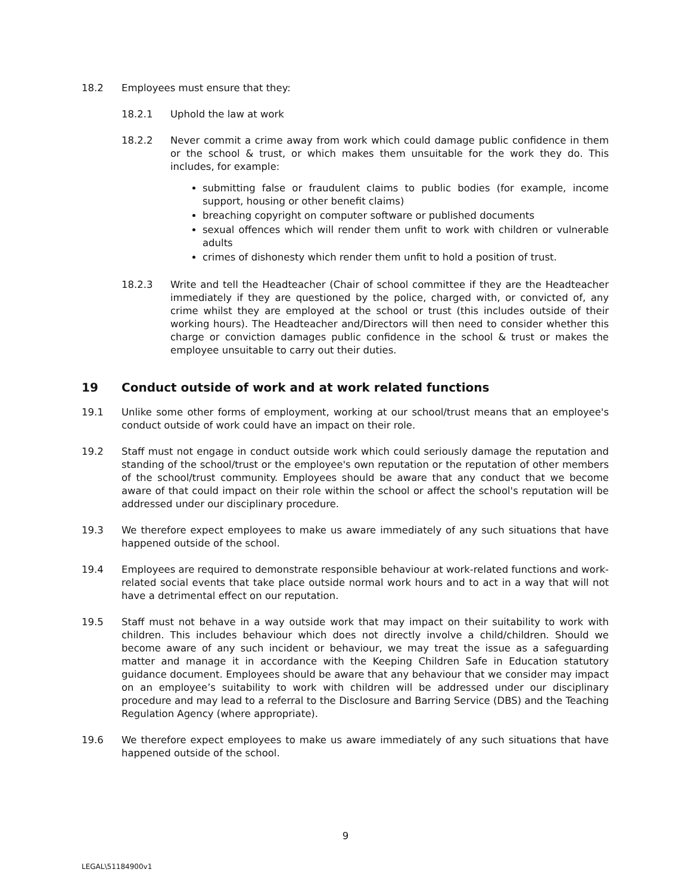18.2 Employees must ensure that they:
18.2.1 Uphold the law at work
18.2.2 Never commit a crime away from work which could damage public confidence in them or the school & trust, or which makes them unsuitable for the work they do. This includes, for example:
submitting false or fraudulent claims to public bodies (for example, income support, housing or other benefit claims)
breaching copyright on computer software or published documents
sexual offences which will render them unfit to work with children or vulnerable adults
crimes of dishonesty which render them unfit to hold a position of trust.
18.2.3 Write and tell the Headteacher (Chair of school committee if they are the Headteacher immediately if they are questioned by the police, charged with, or convicted of, any crime whilst they are employed at the school or trust (this includes outside of their working hours). The Headteacher and/Directors will then need to consider whether this charge or conviction damages public confidence in the school & trust or makes the employee unsuitable to carry out their duties.
19 Conduct outside of work and at work related functions
19.1 Unlike some other forms of employment, working at our school/trust means that an employee's conduct outside of work could have an impact on their role.
19.2 Staff must not engage in conduct outside work which could seriously damage the reputation and standing of the school/trust or the employee's own reputation or the reputation of other members of the school/trust community. Employees should be aware that any conduct that we become aware of that could impact on their role within the school or affect the school's reputation will be addressed under our disciplinary procedure.
19.3 We therefore expect employees to make us aware immediately of any such situations that have happened outside of the school.
19.4 Employees are required to demonstrate responsible behaviour at work-related functions and work-related social events that take place outside normal work hours and to act in a way that will not have a detrimental effect on our reputation.
19.5 Staff must not behave in a way outside work that may impact on their suitability to work with children. This includes behaviour which does not directly involve a child/children. Should we become aware of any such incident or behaviour, we may treat the issue as a safeguarding matter and manage it in accordance with the Keeping Children Safe in Education statutory guidance document. Employees should be aware that any behaviour that we consider may impact on an employee’s suitability to work with children will be addressed under our disciplinary procedure and may lead to a referral to the Disclosure and Barring Service (DBS) and the Teaching Regulation Agency (where appropriate).
19.6 We therefore expect employees to make us aware immediately of any such situations that have happened outside of the school.
9
LEGAL\51184900v1